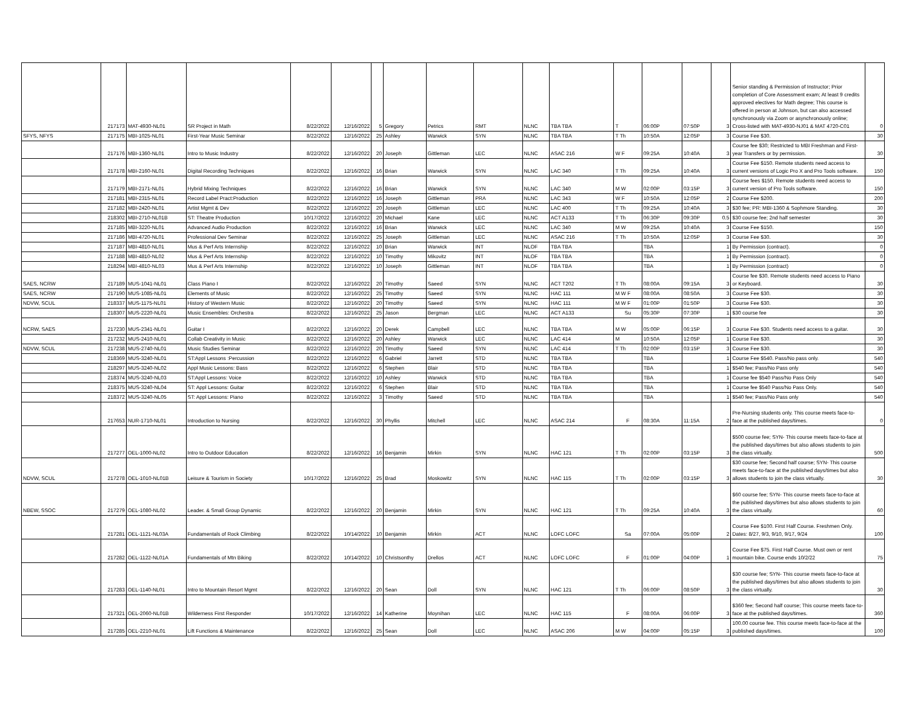| | 217173 | MAT-4930-NL01 | SR Project in Math | 8/22/2022 | 12/16/2022 | 5 | Gregory | Petrics | RMT | NLNC | TBA TBA | T | 06:00P | 07:50P | 3 | Senior standing & Permission of Instructor; Prior completion of Core Assessment exam; At least 9 credits approved electives for Math degree; This course is offered in person at Johnson, but can also accessed synchronously via Zoom or asynchronously online; Cross-listed with MAT-4930-NJ01 & MAT 4720-C01 | 0 |
| SFYS, NFYS | 217175 | MBI-1025-NL01 | First-Year Music Seminar | 8/22/2022 | 12/16/2022 | 25 | Ashley | Warwick | SYN | NLNC | TBA TBA | T Th | 10:50A | 12:05P | 3 | Course Fee $30. | 30 |
| | 217176 | MBI-1360-NL01 | Intro to Music Industry | 8/22/2022 | 12/16/2022 | 20 | Joseph | Gittleman | LEC | NLNC | ASAC 216 | W F | 09:25A | 10:40A | 3 | Course fee $30; Restricted to MBI Freshman and First-year Transfers or by permission. | 30 |
| | 217178 | MBI-2160-NL01 | Digital Recording Techniques | 8/22/2022 | 12/16/2022 | 16 | Brian | Warwick | SYN | NLNC | LAC 340 | T Th | 09:25A | 10:40A | 3 | Course Fee $150. Remote students need access to current versions of Logic Pro X and Pro Tools software. | 150 |
| | 217179 | MBI-2171-NL01 | Hybrid Mixing Techniques | 8/22/2022 | 12/16/2022 | 16 | Brian | Warwick | SYN | NLNC | LAC 340 | M W | 02:00P | 03:15P | 3 | Course fees $150. Remote students need access to current version of Pro Tools software. | 150 |
| | 217181 | MBI-2315-NL01 | Record Label Pract:Production | 8/22/2022 | 12/16/2022 | 16 | Joseph | Gittleman | PRA | NLNC | LAC 343 | W F | 10:50A | 12:05P | 2 | Course Fee $200. | 200 |
| | 217182 | MBI-2420-NL01 | Artist Mgmt & Dev | 8/22/2022 | 12/16/2022 | 20 | Joseph | Gittleman | LEC | NLNC | LAC 400 | T Th | 09:25A | 10:40A | 3 | $30 fee; PR: MBI-1360 & Sophmore Standing. | 30 |
| | 218302 | MBI-2710-NL01B | ST: Theatre Production | 10/17/2022 | 12/16/2022 | 20 | Michael | Kane | LEC | NLNC | ACT A133 | T Th | 06:30P | 09:30P | 0.5 | $30 course fee; 2nd half semester | 30 |
| | 217185 | MBI-3220-NL01 | Advanced Audio Production | 8/22/2022 | 12/16/2022 | 16 | Brian | Warwick | LEC | NLNC | LAC 340 | M W | 09:25A | 10:40A | 3 | Course Fee $150. | 150 |
| | 217186 | MBI-4720-NL01 | Professional Dev Seminar | 8/22/2022 | 12/16/2022 | 25 | Joseph | Gittleman | LEC | NLNC | ASAC 216 | T Th | 10:50A | 12:05P | 3 | Course Fee $30. | 30 |
| | 217187 | MBI-4810-NL01 | Mus & Perf Arts Internship | 8/22/2022 | 12/16/2022 | 10 | Brian | Warwick | INT | NLOF | TBA TBA | | TBA | | 1 | By Permission (contract). | 0 |
| | 217188 | MBI-4810-NL02 | Mus & Perf Arts Internship | 8/22/2022 | 12/16/2022 | 10 | Timothy | Mikovitz | INT | NLOF | TBA TBA | | TBA | | 1 | By Permission (contract). | 0 |
| | 218294 | MBI-4810-NL03 | Mus & Perf Arts Internship | 8/22/2022 | 12/16/2022 | 10 | Joseph | Gittleman | INT | NLOF | TBA TBA | | TBA | | 1 | By Permission (contract) | 0 |
| SAES, NCRW | 217189 | MUS-1041-NL01 | Class Piano I | 8/22/2022 | 12/16/2022 | 20 | Timothy | Saeed | SYN | NLNC | ACT T202 | T Th | 08:00A | 09:15A | 3 | Course fee $30. Remote students need access to Piano or Keyboard. | 30 |
| SAES, NCRW | 217190 | MUS-1085-NL01 | Elements of Music | 8/22/2022 | 12/16/2022 | 25 | Timothy | Saeed | SYN | NLNC | HAC 111 | M W F | 08:00A | 08:50A | 3 | Course Fee $30. | 30 |
| NDVW, SCUL | 218337 | MUS-1175-NL01 | History of Western Music | 8/22/2022 | 12/16/2022 | 20 | Timothy | Saeed | SYN | NLNC | HAC 111 | M W F | 01:00P | 01:50P | 3 | Course Fee $30. | 30 |
| | 218307 | MUS-2220-NL01 | Music Ensembles: Orchestra | 8/22/2022 | 12/16/2022 | 25 | Jason | Bergman | LEC | NLNC | ACT A133 | Su | 05:30P | 07:30P | 1 | $30 course fee | 30 |
| NCRW, SAES | 217230 | MUS-2341-NL01 | Guitar I | 8/22/2022 | 12/16/2022 | 20 | Derek | Campbell | LEC | NLNC | TBA TBA | M W | 05:00P | 06:15P | 3 | Course Fee $30. Students need access to a guitar. | 30 |
| | 217232 | MUS-2410-NL01 | Collab Creativity in Music | 8/22/2022 | 12/16/2022 | 20 | Ashley | Warwick | LEC | NLNC | LAC 414 | M | 10:50A | 12:05P | 1 | Course Fee $30. | 30 |
| NDVW, SCUL | 217238 | MUS-2740-NL01 | Music Studies Seminar | 8/22/2022 | 12/16/2022 | 20 | Timothy | Saeed | SYN | NLNC | LAC 414 | T Th | 02:00P | 03:15P | 3 | Course Fee $30. | 30 |
| | 218369 | MUS-3240-NL01 | ST:Appl Lessons :Percussion | 8/22/2022 | 12/16/2022 | 6 | Gabriel | Jarrett | STD | NLNC | TBA TBA | | TBA | | 1 | Course Fee $540. Pass/No pass only. | 540 |
| | 218297 | MUS-3240-NL02 | Appl Music Lessons: Bass | 8/22/2022 | 12/16/2022 | 6 | Stephen | Blair | STD | NLNC | TBA TBA | | TBA | | 1 | $540 fee; Pass/No Pass only | 540 |
| | 218374 | MUS-3240-NL03 | ST:Appl Lessons: Voice | 8/22/2022 | 12/16/2022 | 10 | Ashley | Warwick | STD | NLNC | TBA TBA | | TBA | | 1 | Course fee $540 Pass/No Pass Only | 540 |
| | 218375 | MUS-3240-NL04 | ST: Appl Lessons: Guitar | 8/22/2022 | 12/16/2022 | 6 | Stephen | Blair | STD | NLNC | TBA TBA | | TBA | | 1 | Course fee $540 Pass/No Pass Only. | 540 |
| | 218372 | MUS-3240-NL05 | ST: Appl Lessons: Piano | 8/22/2022 | 12/16/2022 | 3 | Timothy | Saeed | STD | NLNC | TBA TBA | | TBA | | 1 | $540 fee; Pass/No Pass only | 540 |
| | 217653 | NUR-1710-NL01 | Introduction to Nursing | 8/22/2022 | 12/16/2022 | 30 | Phyllis | Mitchell | LEC | NLNC | ASAC 214 | F | 08:30A | 11:15A | 2 | Pre-Nursing students only. This course meets face-to-face at the published days/times. | 0 |
| | 217277 | OEL-1000-NL02 | Intro to Outdoor Education | 8/22/2022 | 12/16/2022 | 16 | Benjamin | Mirkin | SYN | NLNC | HAC 121 | T Th | 02:00P | 03:15P | 3 | $500 course fee; SYN- This course meets face-to-face at the published days/times but also allows students to join the class virtually. | 500 |
| NDVW, SCUL | 217278 | OEL-1010-NL01B | Leisure & Tourism in Society | 10/17/2022 | 12/16/2022 | 25 | Brad | Moskowitz | SYN | NLNC | HAC 115 | T Th | 02:00P | 03:15P | 3 | $30 course fee; Second half course; SYN- This course meets face-to-face at the published days/times but also allows students to join the class virtually. | 30 |
| NBEW, SSOC | 217279 | OEL-1080-NL02 | Leader. & Small Group Dynamic | 8/22/2022 | 12/16/2022 | 20 | Benjamin | Mirkin | SYN | NLNC | HAC 121 | T Th | 09:25A | 10:40A | 3 | $60 course fee; SYN- This course meets face-to-face at the published days/times but also allows students to join the class virtually. | 60 |
| | 217281 | OEL-1121-NL03A | Fundamentals of Rock Climbing | 8/22/2022 | 10/14/2022 | 10 | Benjamin | Mirkin | ACT | NLNC | LOFC LOFC | Sa | 07:00A | 05:00P | 2 | Course Fee $100. First Half Course. Freshmen Only. Dates: 8/27, 9/3, 9/10, 9/17, 9/24 | 100 |
| | 217282 | OEL-1122-NL01A | Fundamentals of Mtn Biking | 8/22/2022 | 10/14/2022 | 10 | Christsonthy | Drellos | ACT | NLNC | LOFC LOFC | F | 01:00P | 04:00P | 1 | Course Fee $75. First Half Course. Must own or rent mountain bike. Course ends 10/2/22 | 75 |
| | 217283 | OEL-1140-NL01 | Intro to Mountain Resort Mgmt | 8/22/2022 | 12/16/2022 | 20 | Sean | Doll | SYN | NLNC | HAC 121 | T Th | 06:00P | 08:50P | 3 | $30 course fee; SYN- This course meets face-to-face at the published days/times but also allows students to join the class virtually. | 30 |
| | 217321 | OEL-2060-NL01B | Wilderness First Responder | 10/17/2022 | 12/16/2022 | 14 | Katherine | Moynihan | LEC | NLNC | HAC 115 | F | 08:00A | 06:00P | 3 | $360 fee; Second half course; This course meets face-to-face at the published days/times. | 360 |
| | 217285 | OEL-2210-NL01 | Lift Functions & Maintenance | 8/22/2022 | 12/16/2022 | 25 | Sean | Doll | LEC | NLNC | ASAC 206 | M W | 04:00P | 05:15P | 3 | 100.00 course fee. This course meets face-to-face at the published days/times. | 100 |